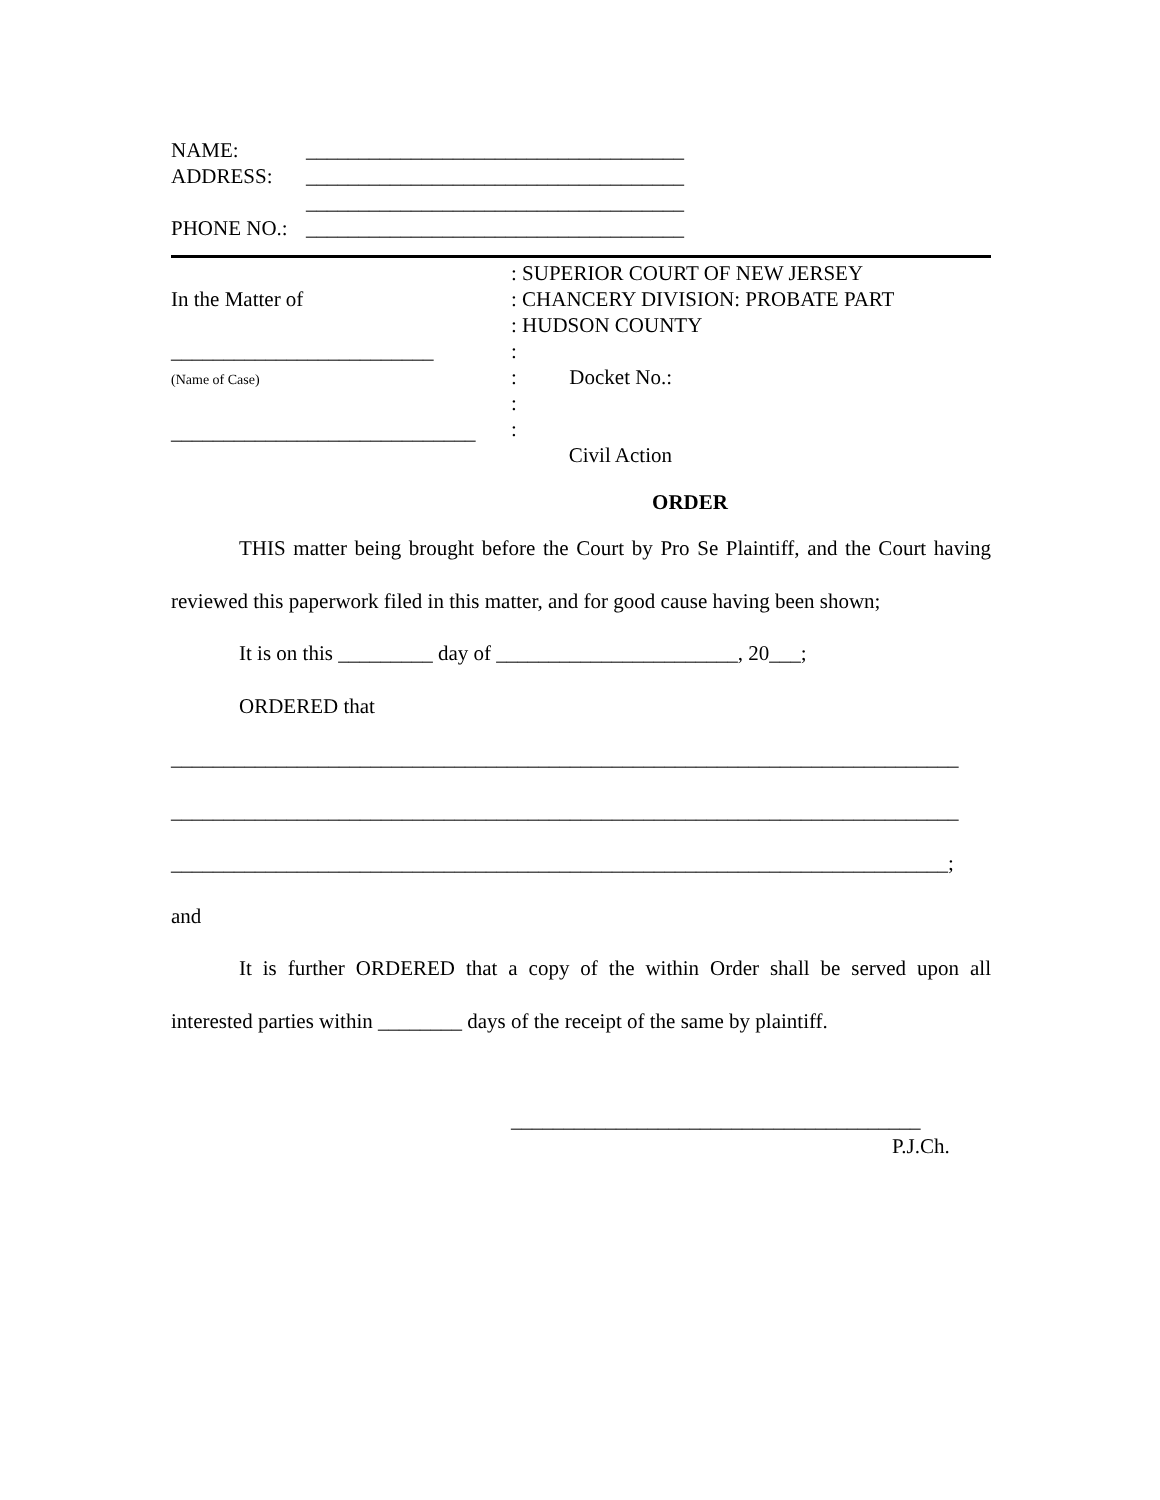NAME: ____________________________________
ADDRESS: ____________________________________
____________________________________
PHONE NO.: ____________________________________
In the Matter of
_________________________
(Name of Case)
_____________________________
: SUPERIOR COURT OF NEW JERSEY
: CHANCERY DIVISION: PROBATE PART
: HUDSON COUNTY
:
: Docket No.:
:
:
Civil Action
ORDER
THIS matter being brought before the Court by Pro Se Plaintiff, and the Court having reviewed this paperwork filed in this matter, and for good cause having been shown;
It is on this _________ day of _______________________, 20___;
ORDERED that
___________________________________________________________________________
___________________________________________________________________________
__________________________________________________________________________;
and
It is further ORDERED that a copy of the within Order shall be served upon all interested parties within ________ days of the receipt of the same by plaintiff.
_______________________________________
P.J.Ch.